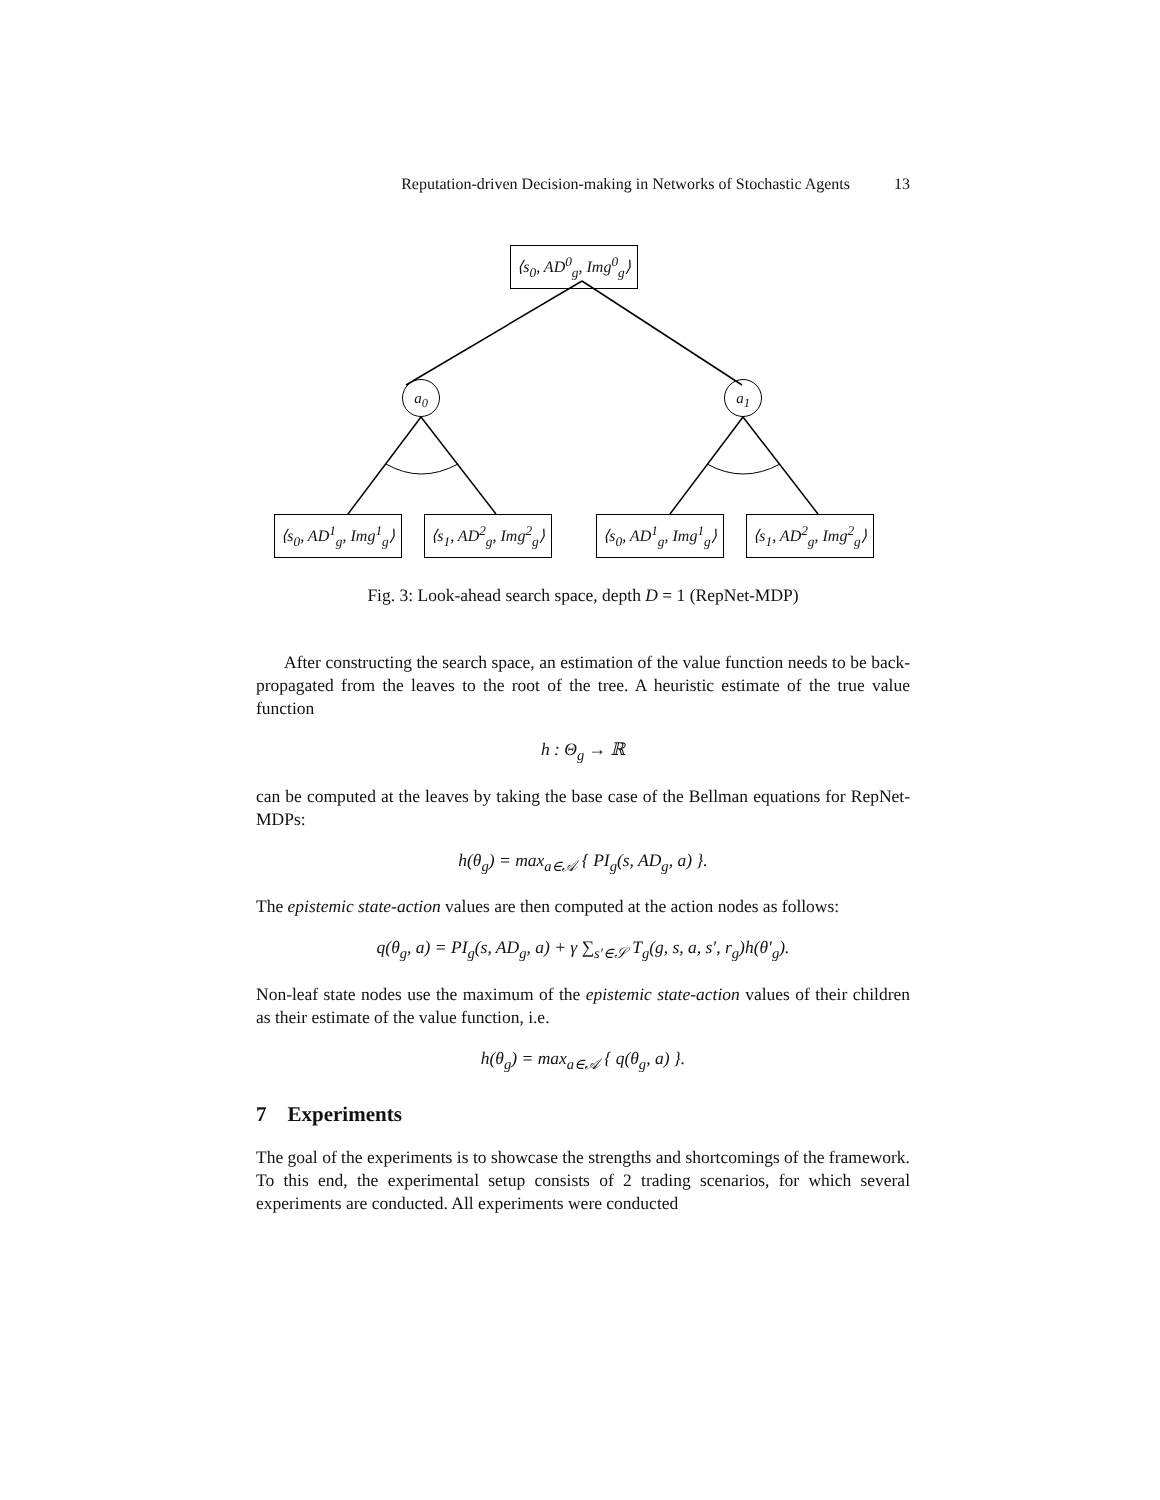Reputation-driven Decision-making in Networks of Stochastic Agents 13
⟨s<sub>0</sub>, AD<sup>0</sup><sub>g</sub>, Img<sup>0</sup><sub>g</sub>⟩
a<sub>0</sub> a<sub>1</sub>
⟨s<sub>0</sub>, AD<sup>1</sup><sub>g</sub>, Img<sup>1</sup><sub>g</sub>⟩ ⟨s<sub>1</sub>, AD<sup>2</sup><sub>g</sub>, Img<sup>2</sup><sub>g</sub>⟩ ⟨s<sub>0</sub>, AD<sup>1</sup><sub>g</sub>, Img<sup>1</sup><sub>g</sub>⟩ ⟨s<sub>1</sub>, AD<sup>2</sup><sub>g</sub>, Img<sup>2</sup><sub>g</sub>⟩
Fig. 3: Look-ahead search space, depth D = 1 (RepNet-MDP)
After constructing the search space, an estimation of the value function needs to be back-propagated from the leaves to the root of the tree. A heuristic estimate of the true value function
h : Θ<sub>g</sub> → ℝ
can be computed at the leaves by taking the base case of the Bellman equations for RepNet-MDPs:
h(θ<sub>g</sub>) = max<sub>a∈𝒜</sub> { PI<sub>g</sub>(s, AD<sub>g</sub>, a) }.
The epistemic state-action values are then computed at the action nodes as follows:
q(θ<sub>g</sub>, a) = PI<sub>g</sub>(s, AD<sub>g</sub>, a) + γ ∑<sub>s′∈𝒮</sub> T<sub>g</sub>(g, s, a, s′, r<sub>g</sub>)h(θ′<sub>g</sub>).
Non-leaf state nodes use the maximum of the epistemic state-action values of their children as their estimate of the value function, i.e.
h(θ<sub>g</sub>) = max<sub>a∈𝒜</sub> { q(θ<sub>g</sub>, a) }.
7 Experiments
The goal of the experiments is to showcase the strengths and shortcomings of the framework. To this end, the experimental setup consists of 2 trading scenarios, for which several experiments are conducted. All experiments were conducted